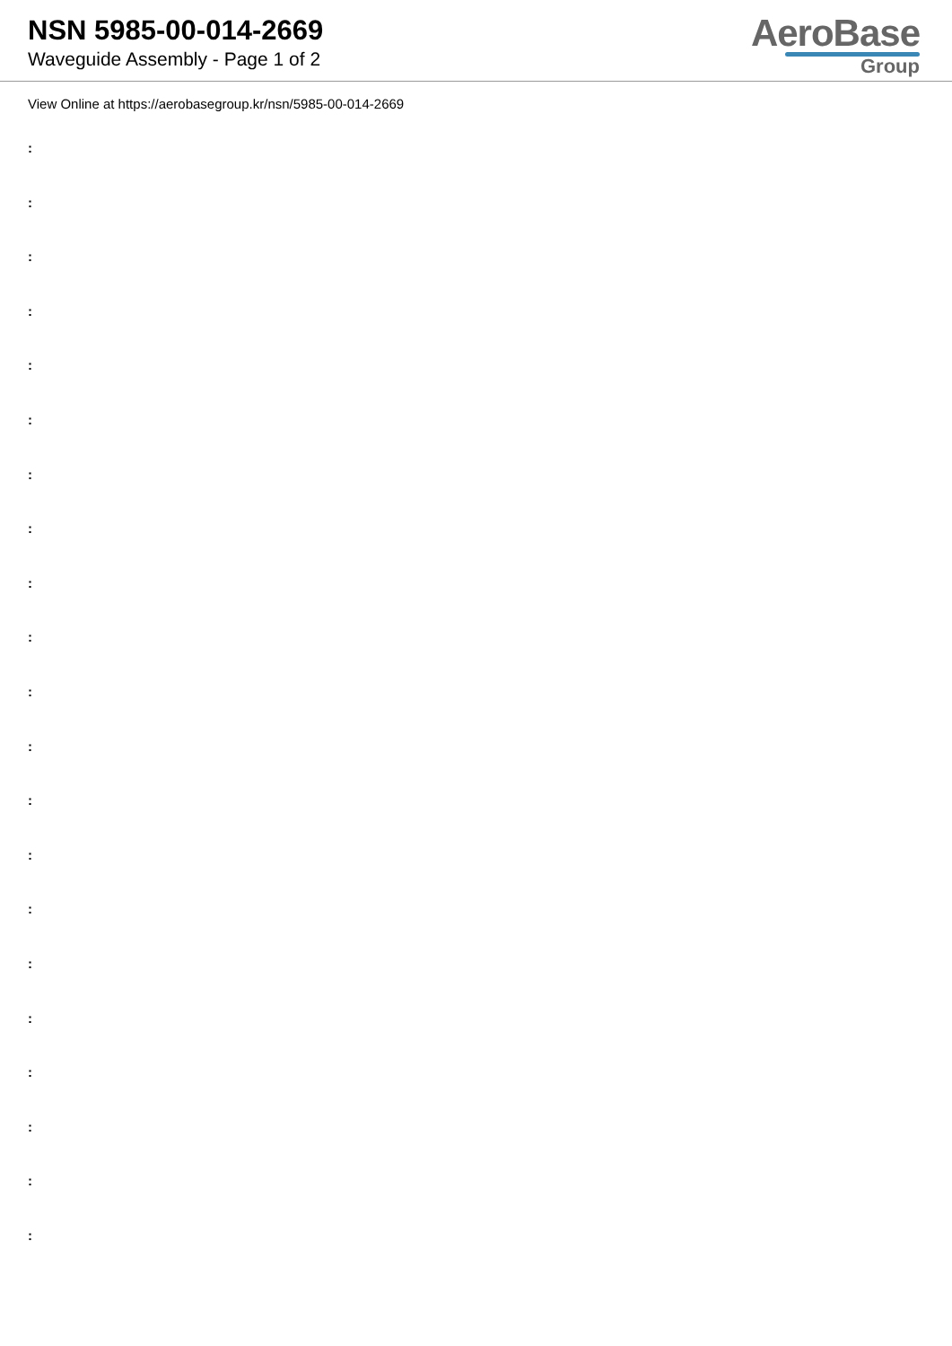NSN 5985-00-014-2669
Waveguide Assembly - Page 1 of 2
AeroBase
Group
View Online at https://aerobasegroup.kr/nsn/5985-00-014-2669
:
:
:
:
:
:
:
:
:
:
:
:
:
:
:
:
:
:
:
:
: